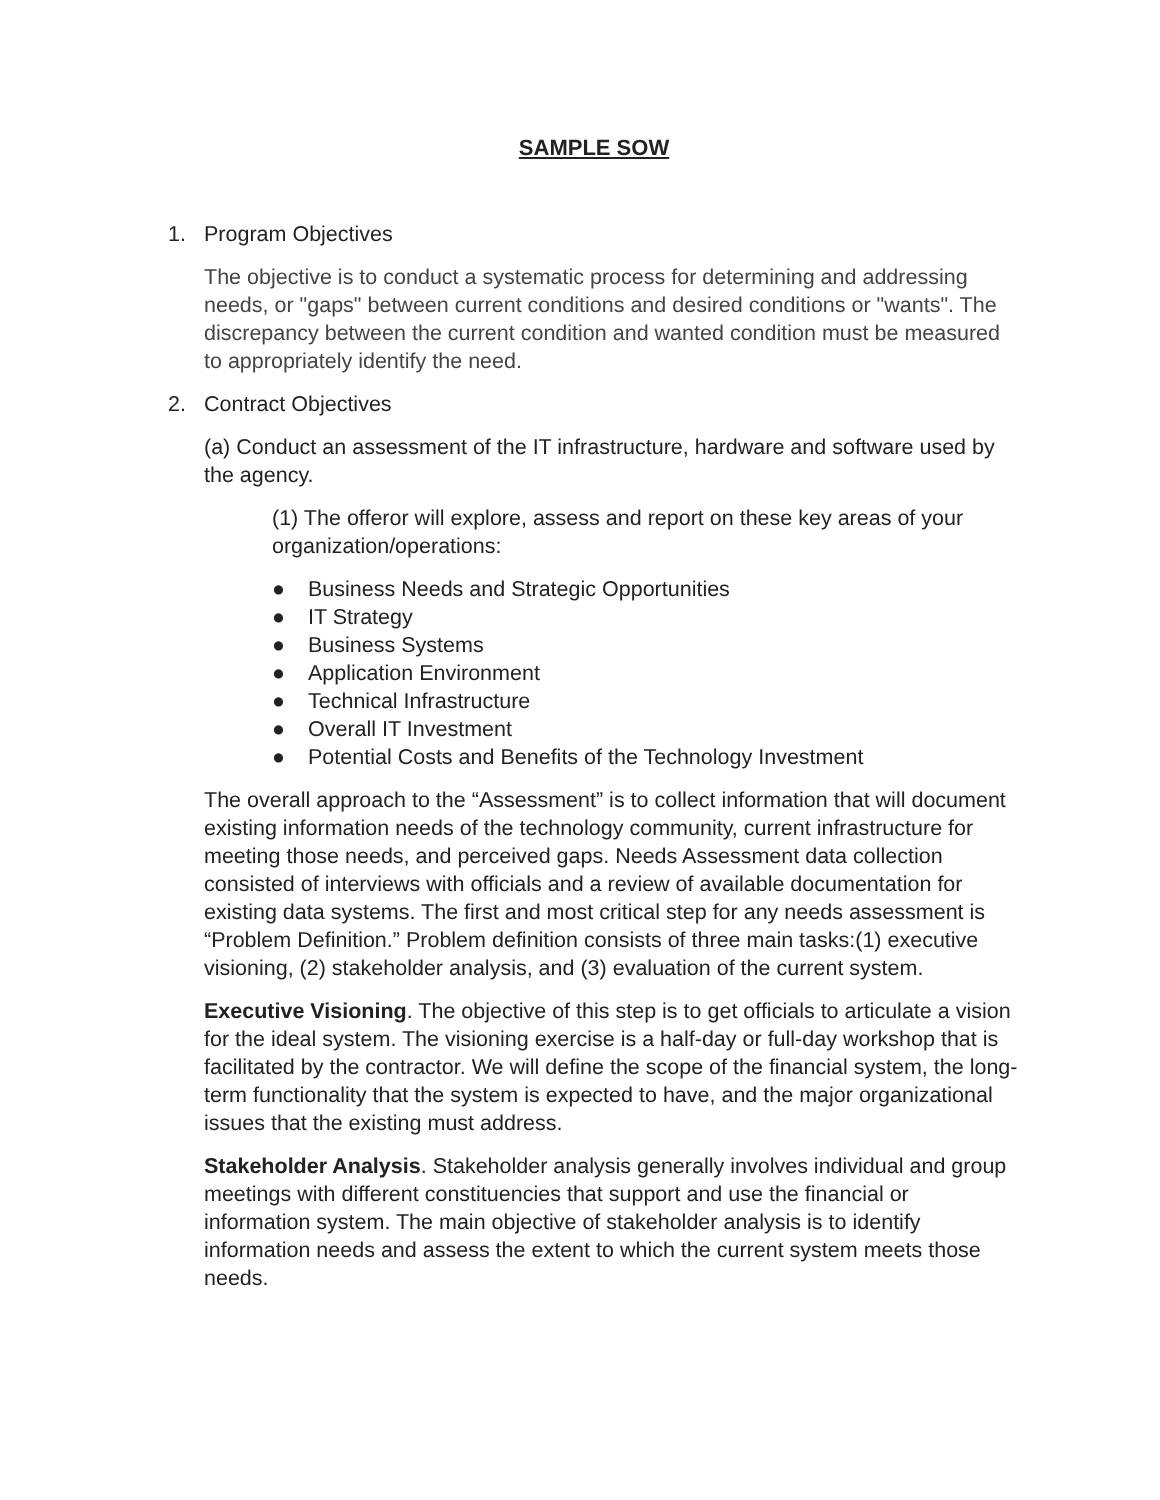SAMPLE SOW
1. Program Objectives
The objective is to conduct a systematic process for determining and addressing needs, or "gaps" between current conditions and desired conditions or "wants". The discrepancy between the current condition and wanted condition must be measured to appropriately identify the need.
2. Contract Objectives
(a) Conduct an assessment of the IT infrastructure, hardware and software used by the agency.
(1) The offeror will explore, assess and report on these key areas of your organization/operations:
● Business Needs and Strategic Opportunities
● IT Strategy
● Business Systems
● Application Environment
● Technical Infrastructure
● Overall IT Investment
● Potential Costs and Benefits of the Technology Investment
The overall approach to the “Assessment” is to collect information that will document existing information needs of the technology community, current infrastructure for meeting those needs, and perceived gaps. Needs Assessment data collection consisted of interviews with officials and a review of available documentation for existing data systems. The first and most critical step for any needs assessment is “Problem Definition.” Problem definition consists of three main tasks:(1) executive visioning, (2) stakeholder analysis, and (3) evaluation of the current system.
Executive Visioning. The objective of this step is to get officials to articulate a vision for the ideal system. The visioning exercise is a half-day or full-day workshop that is facilitated by the contractor. We will define the scope of the financial system, the long-term functionality that the system is expected to have, and the major organizational issues that the existing must address.
Stakeholder Analysis. Stakeholder analysis generally involves individual and group meetings with different constituencies that support and use the financial or information system. The main objective of stakeholder analysis is to identify information needs and assess the extent to which the current system meets those needs.